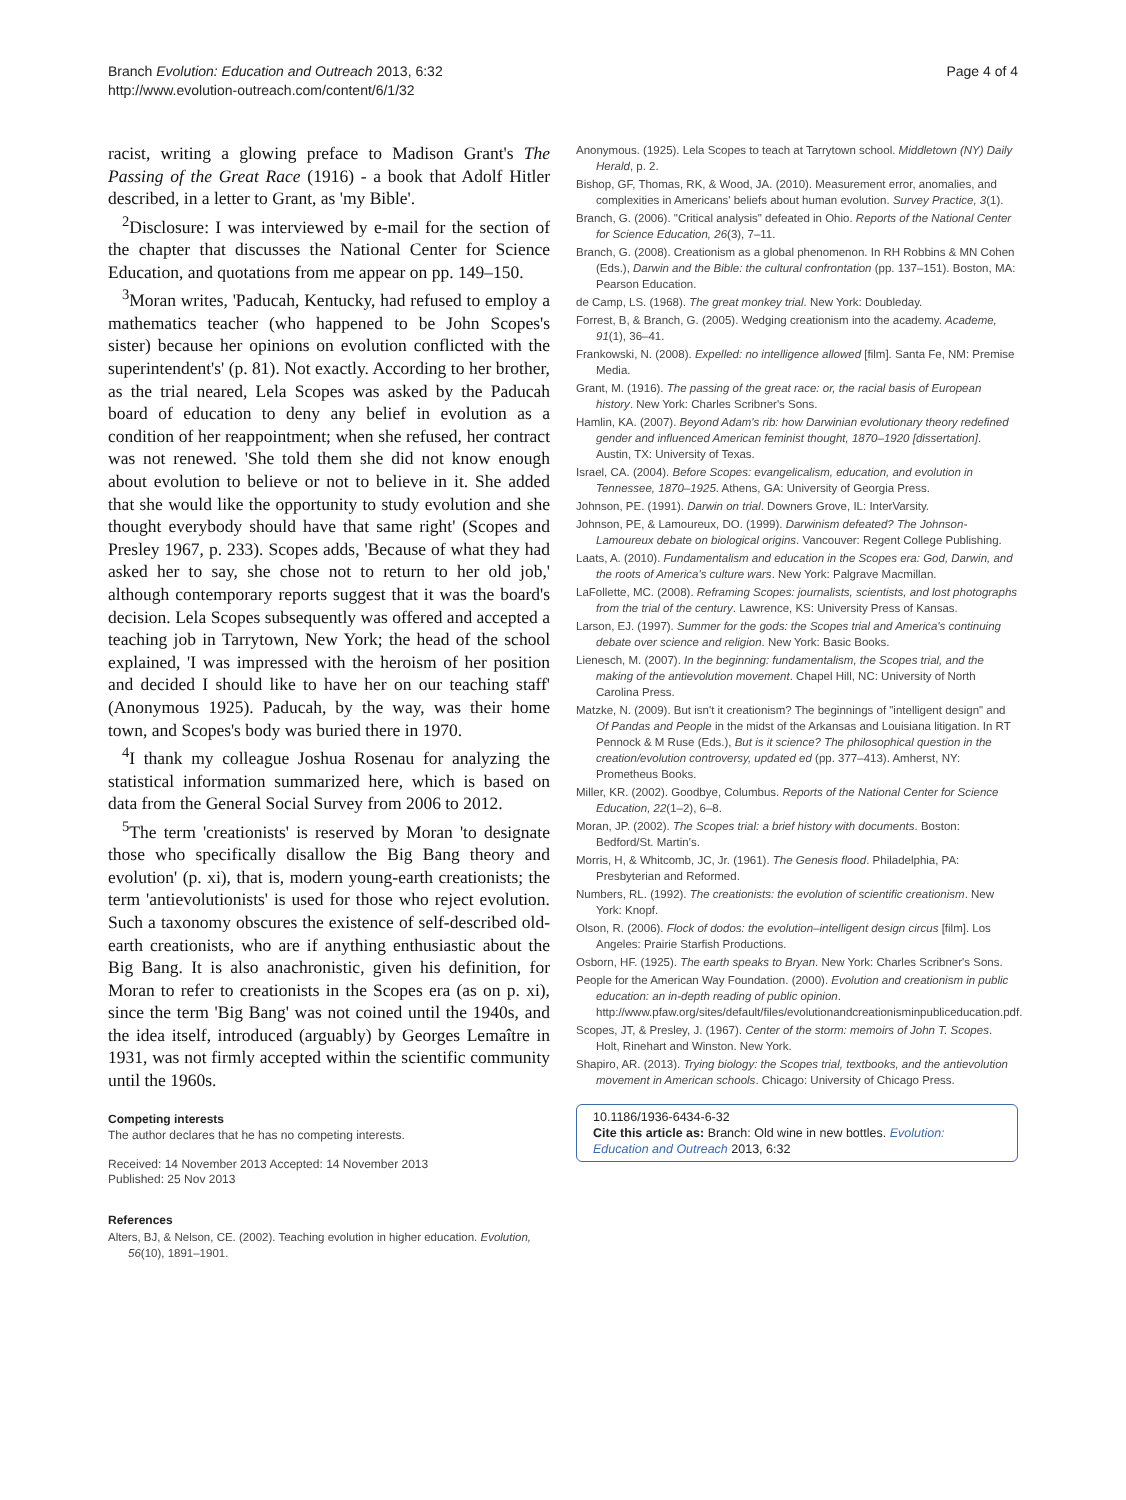Branch Evolution: Education and Outreach 2013, 6:32
http://www.evolution-outreach.com/content/6/1/32
Page 4 of 4
racist, writing a glowing preface to Madison Grant's The Passing of the Great Race (1916) - a book that Adolf Hitler described, in a letter to Grant, as 'my Bible'.
<sup>2</sup> Disclosure: I was interviewed by e-mail for the section of the chapter that discusses the National Center for Science Education, and quotations from me appear on pp. 149–150.
<sup>3</sup> Moran writes, 'Paducah, Kentucky, had refused to employ a mathematics teacher (who happened to be John Scopes's sister) because her opinions on evolution conflicted with the superintendent's' (p. 81). Not exactly. According to her brother, as the trial neared, Lela Scopes was asked by the Paducah board of education to deny any belief in evolution as a condition of her reappointment; when she refused, her contract was not renewed. 'She told them she did not know enough about evolution to believe or not to believe in it. She added that she would like the opportunity to study evolution and she thought everybody should have that same right' (Scopes and Presley 1967, p. 233). Scopes adds, 'Because of what they had asked her to say, she chose not to return to her old job,' although contemporary reports suggest that it was the board's decision. Lela Scopes subsequently was offered and accepted a teaching job in Tarrytown, New York; the head of the school explained, 'I was impressed with the heroism of her position and decided I should like to have her on our teaching staff' (Anonymous 1925). Paducah, by the way, was their home town, and Scopes's body was buried there in 1970.
<sup>4</sup> I thank my colleague Joshua Rosenau for analyzing the statistical information summarized here, which is based on data from the General Social Survey from 2006 to 2012.
<sup>5</sup> The term 'creationists' is reserved by Moran 'to designate those who specifically disallow the Big Bang theory and evolution' (p. xi), that is, modern young-earth creationists; the term 'antievolutionists' is used for those who reject evolution. Such a taxonomy obscures the existence of self-described old-earth creationists, who are if anything enthusiastic about the Big Bang. It is also anachronistic, given his definition, for Moran to refer to creationists in the Scopes era (as on p. xi), since the term 'Big Bang' was not coined until the 1940s, and the idea itself, introduced (arguably) by Georges Lemaître in 1931, was not firmly accepted within the scientific community until the 1960s.
Competing interests
The author declares that he has no competing interests.
Received: 14 November 2013 Accepted: 14 November 2013
Published: 25 Nov 2013
References
Alters, BJ, & Nelson, CE. (2002). Teaching evolution in higher education. Evolution, 56(10), 1891–1901.
Anonymous. (1925). Lela Scopes to teach at Tarrytown school. Middletown (NY) Daily Herald, p. 2.
Bishop, GF, Thomas, RK, & Wood, JA. (2010). Measurement error, anomalies, and complexities in Americans' beliefs about human evolution. Survey Practice, 3(1).
Branch, G. (2006). "Critical analysis" defeated in Ohio. Reports of the National Center for Science Education, 26(3), 7–11.
Branch, G. (2008). Creationism as a global phenomenon. In RH Robbins & MN Cohen (Eds.), Darwin and the Bible: the cultural confrontation (pp. 137–151). Boston, MA: Pearson Education.
de Camp, LS. (1968). The great monkey trial. New York: Doubleday.
Forrest, B, & Branch, G. (2005). Wedging creationism into the academy. Academe, 91(1), 36–41.
Frankowski, N. (2008). Expelled: no intelligence allowed [film]. Santa Fe, NM: Premise Media.
Grant, M. (1916). The passing of the great race: or, the racial basis of European history. New York: Charles Scribner's Sons.
Hamlin, KA. (2007). Beyond Adam's rib: how Darwinian evolutionary theory redefined gender and influenced American feminist thought, 1870–1920 [dissertation]. Austin, TX: University of Texas.
Israel, CA. (2004). Before Scopes: evangelicalism, education, and evolution in Tennessee, 1870–1925. Athens, GA: University of Georgia Press.
Johnson, PE. (1991). Darwin on trial. Downers Grove, IL: InterVarsity.
Johnson, PE, & Lamoureux, DO. (1999). Darwinism defeated? The Johnson-Lamoureux debate on biological origins. Vancouver: Regent College Publishing.
Laats, A. (2010). Fundamentalism and education in the Scopes era: God, Darwin, and the roots of America's culture wars. New York: Palgrave Macmillan.
LaFollette, MC. (2008). Reframing Scopes: journalists, scientists, and lost photographs from the trial of the century. Lawrence, KS: University Press of Kansas.
Larson, EJ. (1997). Summer for the gods: the Scopes trial and America's continuing debate over science and religion. New York: Basic Books.
Lienesch, M. (2007). In the beginning: fundamentalism, the Scopes trial, and the making of the antievolution movement. Chapel Hill, NC: University of North Carolina Press.
Matzke, N. (2009). But isn't it creationism? The beginnings of "intelligent design" and Of Pandas and People in the midst of the Arkansas and Louisiana litigation. In RT Pennock & M Ruse (Eds.), But is it science? The philosophical question in the creation/evolution controversy, updated ed (pp. 377–413). Amherst, NY: Prometheus Books.
Miller, KR. (2002). Goodbye, Columbus. Reports of the National Center for Science Education, 22(1–2), 6–8.
Moran, JP. (2002). The Scopes trial: a brief history with documents. Boston: Bedford/St. Martin's.
Morris, H, & Whitcomb, JC, Jr. (1961). The Genesis flood. Philadelphia, PA: Presbyterian and Reformed.
Numbers, RL. (1992). The creationists: the evolution of scientific creationism. New York: Knopf.
Olson, R. (2006). Flock of dodos: the evolution–intelligent design circus [film]. Los Angeles: Prairie Starfish Productions.
Osborn, HF. (1925). The earth speaks to Bryan. New York: Charles Scribner's Sons.
People for the American Way Foundation. (2000). Evolution and creationism in public education: an in-depth reading of public opinion. http://www.pfaw.org/sites/default/files/evolutionandcreationisminpubliceducation.pdf.
Scopes, JT, & Presley, J. (1967). Center of the storm: memoirs of John T. Scopes. Holt, Rinehart and Winston. New York.
Shapiro, AR. (2013). Trying biology: the Scopes trial, textbooks, and the antievolution movement in American schools. Chicago: University of Chicago Press.
10.1186/1936-6434-6-32
Cite this article as: Branch: Old wine in new bottles. Evolution: Education and Outreach 2013, 6:32